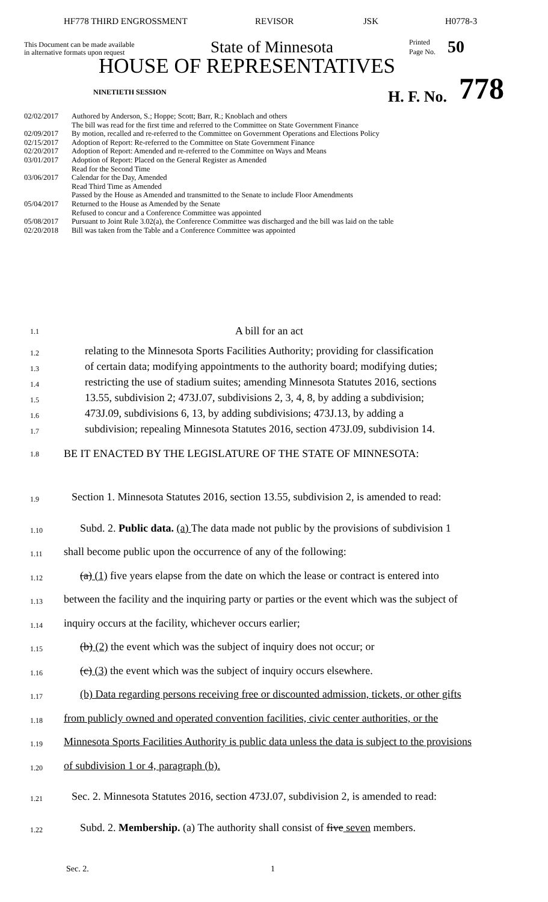HF778 THIRD ENGROSSMENT REVISOR JSK H0778-3
This Document can be made available
in alternative formats upon request
State of Minnesota
Printed
Page No.
50
HOUSE OF REPRESENTATIVES
NINETIETH SESSION
H. F. No.
778
02/02/2017 Authored by Anderson, S.; Hoppe; Scott; Barr, R.; Knoblach and others
The bill was read for the first time and referred to the Committee on State Government Finance
02/09/2017 By motion, recalled and re-referred to the Committee on Government Operations and Elections Policy
02/15/2017 Adoption of Report: Re-referred to the Committee on State Government Finance
02/20/2017 Adoption of Report: Amended and re-referred to the Committee on Ways and Means
03/01/2017 Adoption of Report: Placed on the General Register as Amended
Read for the Second Time
03/06/2017 Calendar for the Day, Amended
Read Third Time as Amended
Passed by the House as Amended and transmitted to the Senate to include Floor Amendments
05/04/2017 Returned to the House as Amended by the Senate
Refused to concur and a Conference Committee was appointed
05/08/2017 Pursuant to Joint Rule 3.02(a), the Conference Committee was discharged and the bill was laid on the table
02/20/2018 Bill was taken from the Table and a Conference Committee was appointed
1.1 A bill for an act
1.2 relating to the Minnesota Sports Facilities Authority; providing for classification
1.3 of certain data; modifying appointments to the authority board; modifying duties;
1.4 restricting the use of stadium suites; amending Minnesota Statutes 2016, sections
1.5 13.55, subdivision 2; 473J.07, subdivisions 2, 3, 4, 8, by adding a subdivision;
1.6 473J.09, subdivisions 6, 13, by adding subdivisions; 473J.13, by adding a
1.7 subdivision; repealing Minnesota Statutes 2016, section 473J.09, subdivision 14.
1.8 BE IT ENACTED BY THE LEGISLATURE OF THE STATE OF MINNESOTA:
1.9 Section 1. Minnesota Statutes 2016, section 13.55, subdivision 2, is amended to read:
1.10 Subd. 2. Public data. (a) The data made not public by the provisions of subdivision 1
1.11 shall become public upon the occurrence of any of the following:
1.12 (a) (1) five years elapse from the date on which the lease or contract is entered into
1.13 between the facility and the inquiring party or parties or the event which was the subject of
1.14 inquiry occurs at the facility, whichever occurs earlier;
1.15 (b) (2) the event which was the subject of inquiry does not occur; or
1.16 (c) (3) the event which was the subject of inquiry occurs elsewhere.
1.17 (b) Data regarding persons receiving free or discounted admission, tickets, or other gifts
1.18 from publicly owned and operated convention facilities, civic center authorities, or the
1.19 Minnesota Sports Facilities Authority is public data unless the data is subject to the provisions
1.20 of subdivision 1 or 4, paragraph (b).
1.21 Sec. 2. Minnesota Statutes 2016, section 473J.07, subdivision 2, is amended to read:
1.22 Subd. 2. Membership. (a) The authority shall consist of five seven members.
Sec. 2. 1